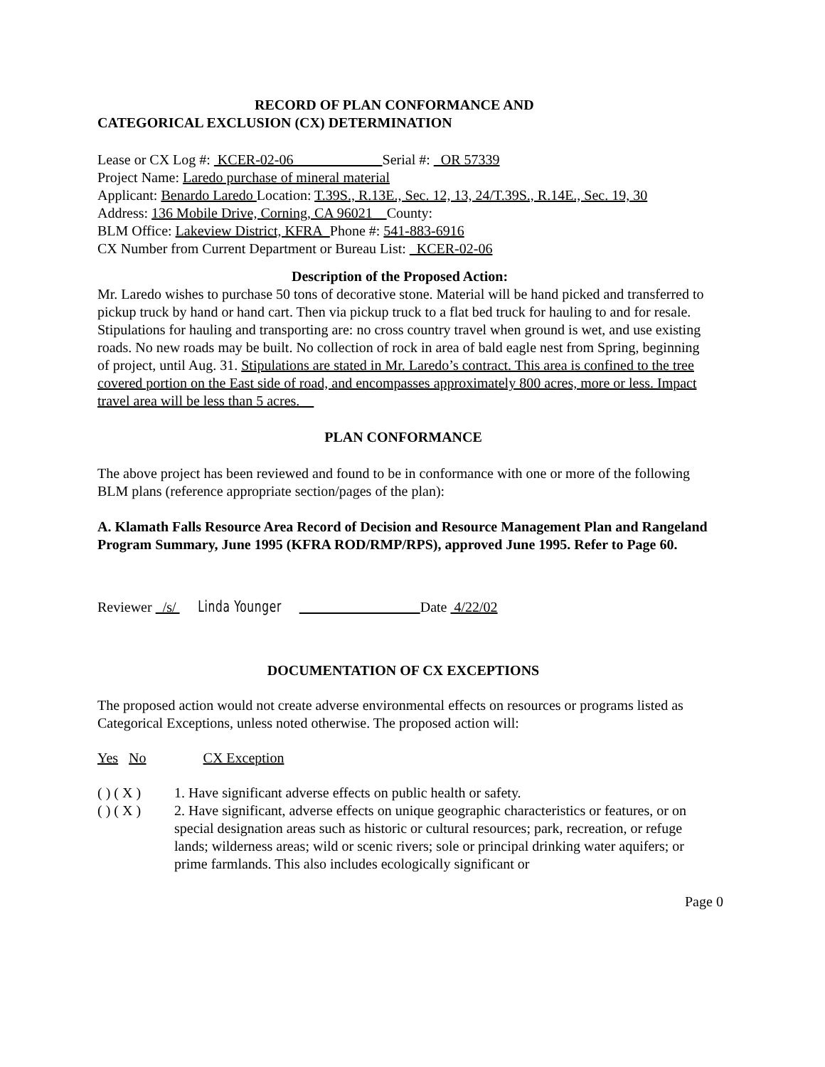RECORD OF PLAN CONFORMANCE AND
CATEGORICAL EXCLUSION (CX) DETERMINATION
Lease or CX Log #: KCER-02-06 Serial #: OR 57339
Project Name: Laredo purchase of mineral material
Applicant: Benardo Laredo Location: T.39S., R.13E., Sec. 12, 13, 24/T.39S., R.14E., Sec. 19, 30
Address: 136 Mobile Drive, Corning, CA 96021 County:
BLM Office: Lakeview District, KFRA Phone #: 541-883-6916
CX Number from Current Department or Bureau List: KCER-02-06
Description of the Proposed Action:
Mr. Laredo wishes to purchase 50 tons of decorative stone. Material will be hand picked and transferred to pickup truck by hand or hand cart. Then via pickup truck to a flat bed truck for hauling to and for resale. Stipulations for hauling and transporting are: no cross country travel when ground is wet, and use existing roads. No new roads may be built. No collection of rock in area of bald eagle nest from Spring, beginning of project, until Aug. 31. Stipulations are stated in Mr. Laredo’s contract. This area is confined to the tree covered portion on the East side of road, and encompasses approximately 800 acres, more or less. Impact travel area will be less than 5 acres.
PLAN CONFORMANCE
The above project has been reviewed and found to be in conformance with one or more of the following BLM plans (reference appropriate section/pages of the plan):
A. Klamath Falls Resource Area Record of Decision and Resource Management Plan and Rangeland Program Summary, June 1995 (KFRA ROD/RMP/RPS), approved June 1995. Refer to Page 60.
Reviewer /s/ Linda Younger Date 4/22/02
DOCUMENTATION OF CX EXCEPTIONS
The proposed action would not create adverse environmental effects on resources or programs listed as Categorical Exceptions, unless noted otherwise. The proposed action will:
Yes No CX Exception
( ) ( X ) 1. Have significant adverse effects on public health or safety.
( ) ( X ) 2. Have significant, adverse effects on unique geographic characteristics or features, or on special designation areas such as historic or cultural resources; park, recreation, or refuge lands; wilderness areas; wild or scenic rivers; sole or principal drinking water aquifers; or prime farmlands. This also includes ecologically significant or
Page 0